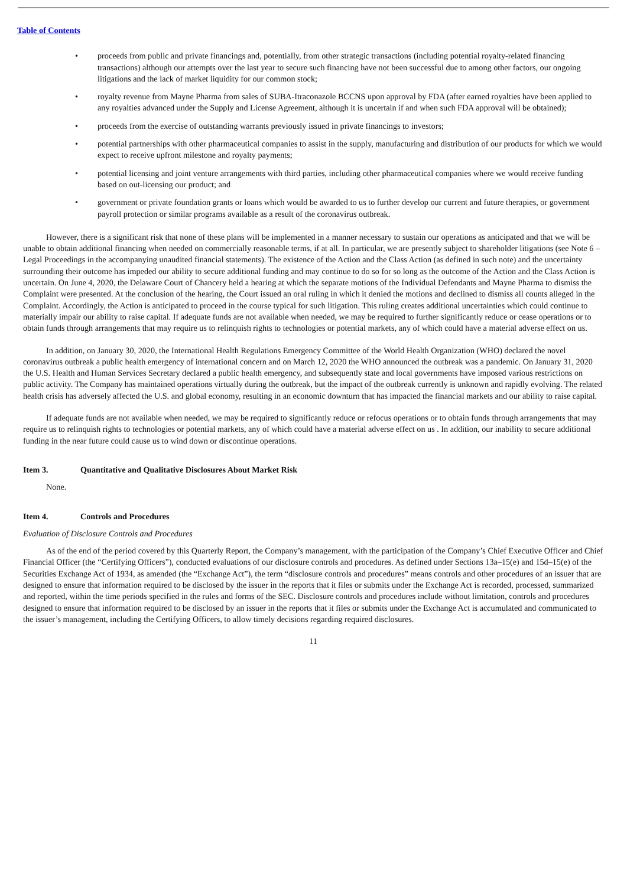Table of Contents
• proceeds from public and private financings and, potentially, from other strategic transactions (including potential royalty-related financing transactions) although our attempts over the last year to secure such financing have not been successful due to among other factors, our ongoing litigations and the lack of market liquidity for our common stock;
• royalty revenue from Mayne Pharma from sales of SUBA-Itraconazole BCCNS upon approval by FDA (after earned royalties have been applied to any royalties advanced under the Supply and License Agreement, although it is uncertain if and when such FDA approval will be obtained);
• proceeds from the exercise of outstanding warrants previously issued in private financings to investors;
• potential partnerships with other pharmaceutical companies to assist in the supply, manufacturing and distribution of our products for which we would expect to receive upfront milestone and royalty payments;
• potential licensing and joint venture arrangements with third parties, including other pharmaceutical companies where we would receive funding based on out-licensing our product; and
• government or private foundation grants or loans which would be awarded to us to further develop our current and future therapies, or government payroll protection or similar programs available as a result of the coronavirus outbreak.
However, there is a significant risk that none of these plans will be implemented in a manner necessary to sustain our operations as anticipated and that we will be unable to obtain additional financing when needed on commercially reasonable terms, if at all. In particular, we are presently subject to shareholder litigations (see Note 6 – Legal Proceedings in the accompanying unaudited financial statements). The existence of the Action and the Class Action (as defined in such note) and the uncertainty surrounding their outcome has impeded our ability to secure additional funding and may continue to do so for so long as the outcome of the Action and the Class Action is uncertain. On June 4, 2020, the Delaware Court of Chancery held a hearing at which the separate motions of the Individual Defendants and Mayne Pharma to dismiss the Complaint were presented. At the conclusion of the hearing, the Court issued an oral ruling in which it denied the motions and declined to dismiss all counts alleged in the Complaint. Accordingly, the Action is anticipated to proceed in the course typical for such litigation. This ruling creates additional uncertainties which could continue to materially impair our ability to raise capital. If adequate funds are not available when needed, we may be required to further significantly reduce or cease operations or to obtain funds through arrangements that may require us to relinquish rights to technologies or potential markets, any of which could have a material adverse effect on us.
In addition, on January 30, 2020, the International Health Regulations Emergency Committee of the World Health Organization (WHO) declared the novel coronavirus outbreak a public health emergency of international concern and on March 12, 2020 the WHO announced the outbreak was a pandemic. On January 31, 2020 the U.S. Health and Human Services Secretary declared a public health emergency, and subsequently state and local governments have imposed various restrictions on public activity. The Company has maintained operations virtually during the outbreak, but the impact of the outbreak currently is unknown and rapidly evolving. The related health crisis has adversely affected the U.S. and global economy, resulting in an economic downturn that has impacted the financial markets and our ability to raise capital.
If adequate funds are not available when needed, we may be required to significantly reduce or refocus operations or to obtain funds through arrangements that may require us to relinquish rights to technologies or potential markets, any of which could have a material adverse effect on us . In addition, our inability to secure additional funding in the near future could cause us to wind down or discontinue operations.
Item 3. Quantitative and Qualitative Disclosures About Market Risk
None.
Item 4. Controls and Procedures
Evaluation of Disclosure Controls and Procedures
As of the end of the period covered by this Quarterly Report, the Company’s management, with the participation of the Company’s Chief Executive Officer and Chief Financial Officer (the “Certifying Officers”), conducted evaluations of our disclosure controls and procedures. As defined under Sections 13a–15(e) and 15d–15(e) of the Securities Exchange Act of 1934, as amended (the “Exchange Act”), the term “disclosure controls and procedures” means controls and other procedures of an issuer that are designed to ensure that information required to be disclosed by the issuer in the reports that it files or submits under the Exchange Act is recorded, processed, summarized and reported, within the time periods specified in the rules and forms of the SEC. Disclosure controls and procedures include without limitation, controls and procedures designed to ensure that information required to be disclosed by an issuer in the reports that it files or submits under the Exchange Act is accumulated and communicated to the issuer’s management, including the Certifying Officers, to allow timely decisions regarding required disclosures.
11